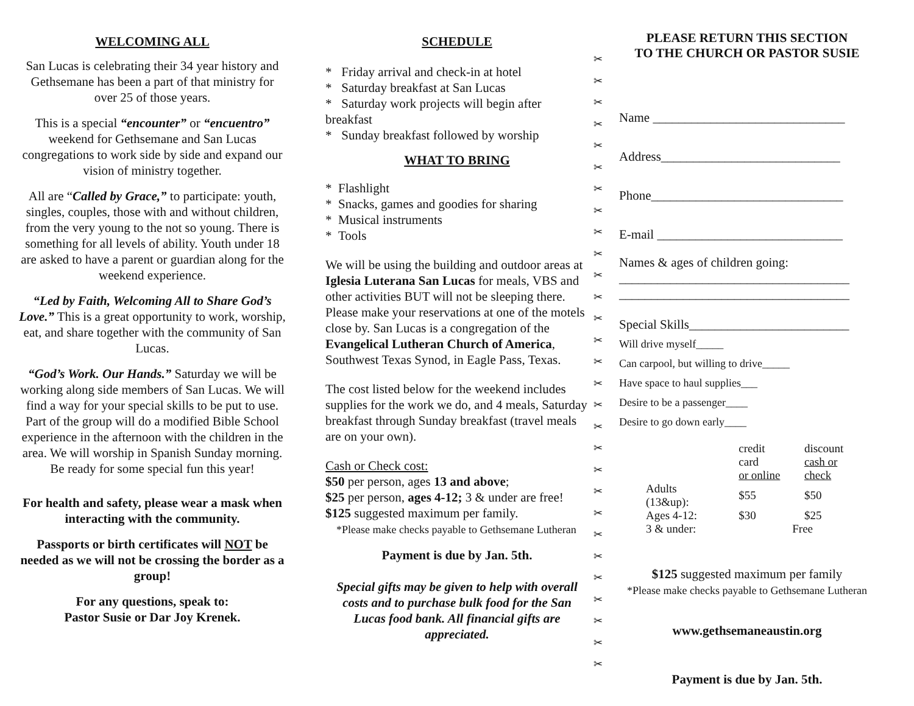WELCOMING ALL
San Lucas is celebrating their 34 year history and Gethsemane has been a part of that ministry for over 25 of those years.
This is a special “encounter” or “encuentro” weekend for Gethsemane and San Lucas congregations to work side by side and expand our vision of ministry together.
All are “Called by Grace,” to participate: youth, singles, couples, those with and without children, from the very young to the not so young. There is something for all levels of ability. Youth under 18 are asked to have a parent or guardian along for the weekend experience.
“Led by Faith, Welcoming All to Share God’s Love.” This is a great opportunity to work, worship, eat, and share together with the community of San Lucas.
“God’s Work. Our Hands.” Saturday we will be working along side members of San Lucas. We will find a way for your special skills to be put to use. Part of the group will do a modified Bible School experience in the afternoon with the children in the area. We will worship in Spanish Sunday morning. Be ready for some special fun this year!
For health and safety, please wear a mask when interacting with the community.
Passports or birth certificates will NOT be needed as we will not be crossing the border as a group!
For any questions, speak to:
Pastor Susie or Dar Joy Krenek.
SCHEDULE
* Friday arrival and check-in at hotel
* Saturday breakfast at San Lucas
* Saturday work projects will begin after breakfast
* Sunday breakfast followed by worship
WHAT TO BRING
* Flashlight
* Snacks, games and goodies for sharing
* Musical instruments
* Tools
We will be using the building and outdoor areas at Iglesia Luterana San Lucas for meals, VBS and other activities BUT will not be sleeping there. Please make your reservations at one of the motels close by. San Lucas is a congregation of the Evangelical Lutheran Church of America, Southwest Texas Synod, in Eagle Pass, Texas.
The cost listed below for the weekend includes supplies for the work we do, and 4 meals, Saturday breakfast through Sunday breakfast (travel meals are on your own).
Cash or Check cost:
$50 per person, ages 13 and above;
$25 per person, ages 4-12; 3 & under are free!
$125 suggested maximum per family.
*Please make checks payable to Gethsemane Lutheran
Payment is due by Jan. 5th.
Special gifts may be given to help with overall costs and to purchase bulk food for the San Lucas food bank. All financial gifts are appreciated.
✂
✂
✂
✂
✂
✂
✂
✂
✂
✂
✂
✂
✂
✂
✂
✂
✂
✂
✂
✂
✂
✂
✂
✂
✂
✂
✂
✂
✂
PLEASE RETURN THIS SECTION
TO THE CHURCH OR PASTOR SUSIE
Name ______________________________
Address____________________________
Phone______________________________
E-mail _____________________________
Names & ages of children going:
____________________________________
____________________________________
Special Skills_________________________
Will drive myself_____
Can carpool, but willing to drive_____
Have space to haul supplies___
Desire to be a passenger____
Desire to go down early____
| | credit card or online | discount cash or check |
| --- | --- | --- |
| Adults (13&up): | $55 | $50 |
| Ages 4-12: | $30 | $25 |
| 3 & under: | Free | |
$125 suggested maximum per family
*Please make checks payable to Gethsemane Lutheran
www.gethsemaneaustin.org
Payment is due by Jan. 5th.